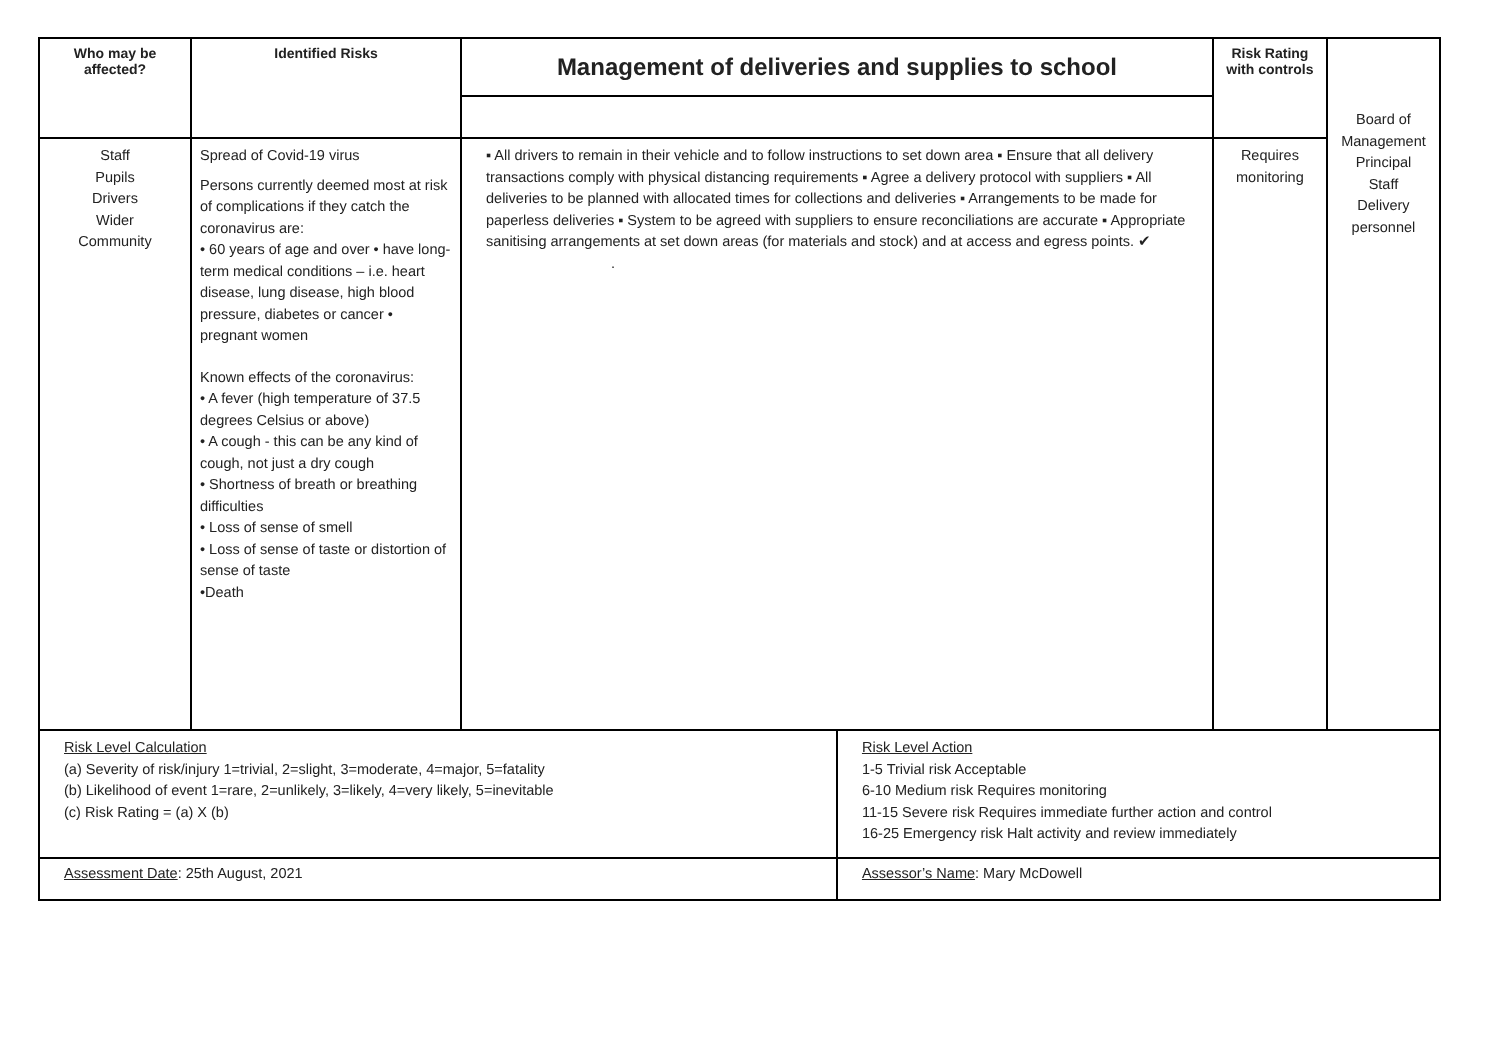| Who may be affected? | Identified Risks | Management of deliveries and supplies to school | | Risk Rating with controls | Board of Management Principal Staff Delivery personnel |
| Staff Pupils Drivers Wider Community | Spread of Covid-19 virus Persons currently deemed most at risk of complications if they catch the coronavirus are: • 60 years of age and over • have long-term medical conditions – i.e. heart disease, lung disease, high blood pressure, diabetes or cancer • pregnant women Known effects of the coronavirus: • A fever (high temperature of 37.5 degrees Celsius or above) • A cough - this can be any kind of cough, not just a dry cough • Shortness of breath or breathing difficulties • Loss of sense of smell • Loss of sense of taste or distortion of sense of taste •Death | ▪ All drivers to remain in their vehicle and to follow instructions to set down area ▪ Ensure that all delivery transactions comply with physical distancing requirements ▪ Agree a delivery protocol with suppliers ▪ All deliveries to be planned with allocated times for collections and deliveries ▪ Arrangements to be made for paperless deliveries ▪ System to be agreed with suppliers to ensure reconciliations are accurate ▪ Appropriate sanitising arrangements at set down areas (for materials and stock) and at access and egress points. ✔ . | | Requires monitoring | |
| Risk Level Calculation (a) Severity of risk/injury 1=trivial, 2=slight, 3=moderate, 4=major, 5=fatality (b) Likelihood of event 1=rare, 2=unlikely, 3=likely, 4=very likely, 5=inevitable (c) Risk Rating = (a) X (b) | | | Risk Level Action 1-5 Trivial risk Acceptable 6-10 Medium risk Requires monitoring 11-15 Severe risk Requires immediate further action and control 16-25 Emergency risk Halt activity and review immediately | | |
| Assessment Date : 25th August, 2021 | | | Assessor’s Name : Mary McDowell | | |